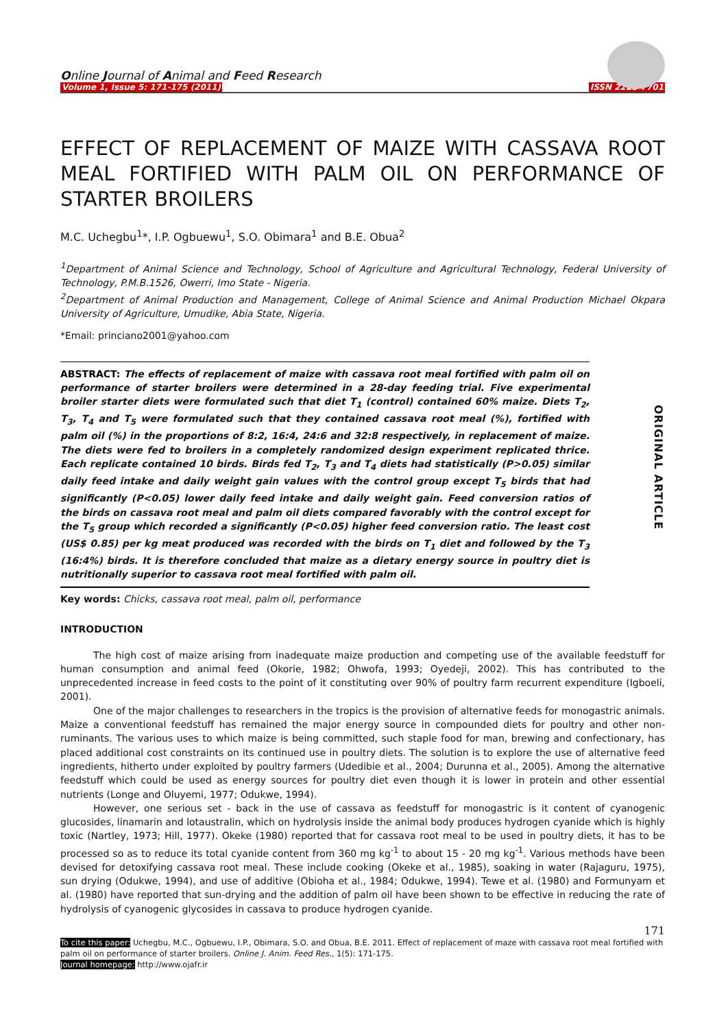Online Journal of Animal and Feed Research
Volume 1, Issue 5: 171-175 (2011) ISSN 2228-7701
EFFECT OF REPLACEMENT OF MAIZE WITH CASSAVA ROOT MEAL FORTIFIED WITH PALM OIL ON PERFORMANCE OF STARTER BROILERS
M.C. Uchegbu<sup>1</sup>*, I.P. Ogbuewu<sup>1</sup>, S.O. Obimara<sup>1</sup> and B.E. Obua<sup>2</sup>
<sup>1</sup> Department of Animal Science and Technology, School of Agriculture and Agricultural Technology, Federal University of Technology, P.M.B.1526, Owerri, Imo State - Nigeria.
<sup>2</sup> Department of Animal Production and Management, College of Animal Science and Animal Production Michael Okpara University of Agriculture, Umudike, Abia State, Nigeria.
*Email: princiano2001@yahoo.com
ORIGINAL ARTICLE
ABSTRACT: The effects of replacement of maize with cassava root meal fortified with palm oil on performance of starter broilers were determined in a 28-day feeding trial. Five experimental broiler starter diets were formulated such that diet T<sub>1</sub> (control) contained 60% maize. Diets T<sub>2</sub>, T<sub>3</sub>, T<sub>4</sub> and T<sub>5</sub> were formulated such that they contained cassava root meal (%), fortified with palm oil (%) in the proportions of 8:2, 16:4, 24:6 and 32:8 respectively, in replacement of maize. The diets were fed to broilers in a completely randomized design experiment replicated thrice. Each replicate contained 10 birds. Birds fed T<sub>2</sub>, T<sub>3</sub> and T<sub>4</sub> diets had statistically (P>0.05) similar daily feed intake and daily weight gain values with the control group except T<sub>5</sub> birds that had significantly (P<0.05) lower daily feed intake and daily weight gain. Feed conversion ratios of the birds on cassava root meal and palm oil diets compared favorably with the control except for the T<sub>5</sub> group which recorded a significantly (P<0.05) higher feed conversion ratio. The least cost (US$ 0.85) per kg meat produced was recorded with the birds on T<sub>1</sub> diet and followed by the T<sub>3</sub> (16:4%) birds. It is therefore concluded that maize as a dietary energy source in poultry diet is nutritionally superior to cassava root meal fortified with palm oil.
Key words: Chicks, cassava root meal, palm oil, performance
INTRODUCTION
The high cost of maize arising from inadequate maize production and competing use of the available feedstuff for human consumption and animal feed (Okorie, 1982; Ohwofa, 1993; Oyedeji, 2002). This has contributed to the unprecedented increase in feed costs to the point of it constituting over 90% of poultry farm recurrent expenditure (Igboeli, 2001).
One of the major challenges to researchers in the tropics is the provision of alternative feeds for monogastric animals. Maize a conventional feedstuff has remained the major energy source in compounded diets for poultry and other non-ruminants. The various uses to which maize is being committed, such staple food for man, brewing and confectionary, has placed additional cost constraints on its continued use in poultry diets. The solution is to explore the use of alternative feed ingredients, hitherto under exploited by poultry farmers (Udedibie et al., 2004; Durunna et al., 2005). Among the alternative feedstuff which could be used as energy sources for poultry diet even though it is lower in protein and other essential nutrients (Longe and Oluyemi, 1977; Odukwe, 1994).
However, one serious set - back in the use of cassava as feedstuff for monogastric is it content of cyanogenic glucosides, linamarin and lotaustralin, which on hydrolysis inside the animal body produces hydrogen cyanide which is highly toxic (Nartley, 1973; Hill, 1977). Okeke (1980) reported that for cassava root meal to be used in poultry diets, it has to be processed so as to reduce its total cyanide content from 360 mg kg<sup>-1</sup> to about 15 - 20 mg kg<sup>-1</sup>. Various methods have been devised for detoxifying cassava root meal. These include cooking (Okeke et al., 1985), soaking in water (Rajaguru, 1975), sun drying (Odukwe, 1994), and use of additive (Obioha et al., 1984; Odukwe, 1994). Tewe et al. (1980) and Formunyam et al. (1980) have reported that sun-drying and the addition of palm oil have been shown to be effective in reducing the rate of hydrolysis of cyanogenic glycosides in cassava to produce hydrogen cyanide.
171
To cite this paper: Uchegbu, M.C., Ogbuewu, I.P., Obimara, S.O. and Obua, B.E. 2011. Effect of replacement of maze with cassava root meal fortified with palm oil on performance of starter broilers. Online J. Anim. Feed Res., 1(5): 171-175.
Journal homepage: http://www.ojafr.ir